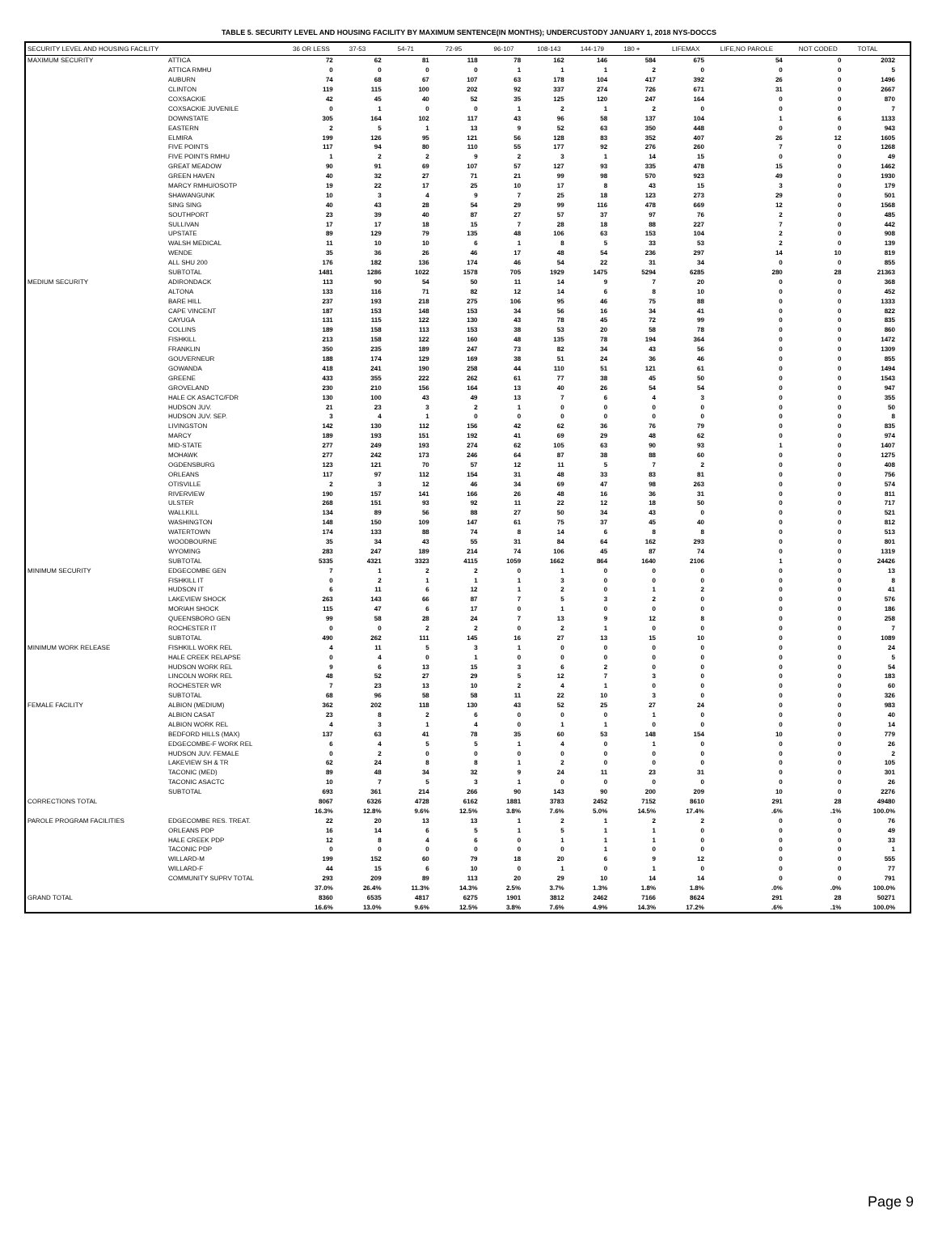TABLE 5. SECURITY LEVEL AND HOUSING FACILITY BY MAXIMUM SENTENCE(IN MONTHS); UNDERCUSTODY JANUARY 1, 2018 NYS-DOCCS
| SECURITY LEVEL AND HOUSING FACILITY | | 36 OR LESS | 37-53 | 54-71 | 72-95 | 96-107 | 108-143 | 144-179 | 180 + | LIFEMAX | LIFE,NO PAROLE | NOT CODED | TOTAL |
| --- | --- | --- | --- | --- | --- | --- | --- | --- | --- | --- | --- | --- | --- |
| MAXIMUM SECURITY | ATTICA | 72 | 62 | 81 | 118 | 78 | 162 | 146 | 584 | 675 | 54 | 0 | 2032 |
| | ATTICA RMHU | 0 | 0 | 0 | 0 | 1 | 1 | 1 | 2 | 0 | 0 | 0 | 5 |
| | AUBURN | 74 | 68 | 67 | 107 | 63 | 178 | 104 | 417 | 392 | 26 | 0 | 1496 |
| | CLINTON | 119 | 115 | 100 | 202 | 92 | 337 | 274 | 726 | 671 | 31 | 0 | 2667 |
| | COXSACKIE | 42 | 45 | 40 | 52 | 35 | 125 | 120 | 247 | 164 | 0 | 0 | 870 |
| | COXSACKIE JUVENILE | 0 | 1 | 0 | 0 | 1 | 2 | 1 | 2 | 0 | 0 | 0 | 7 |
| | DOWNSTATE | 305 | 164 | 102 | 117 | 43 | 96 | 58 | 137 | 104 | 1 | 6 | 1133 |
| | EASTERN | 2 | 5 | 1 | 13 | 9 | 52 | 63 | 350 | 448 | 0 | 0 | 943 |
| | ELMIRA | 199 | 126 | 95 | 121 | 56 | 128 | 83 | 352 | 407 | 26 | 12 | 1605 |
| | FIVE POINTS | 117 | 94 | 80 | 110 | 55 | 177 | 92 | 276 | 260 | 7 | 0 | 1268 |
| | FIVE POINTS RMHU | 1 | 2 | 2 | 9 | 2 | 3 | 1 | 14 | 15 | 0 | 0 | 49 |
| | GREAT MEADOW | 90 | 91 | 69 | 107 | 57 | 127 | 93 | 335 | 478 | 15 | 0 | 1462 |
| | GREEN HAVEN | 40 | 32 | 27 | 71 | 21 | 99 | 98 | 570 | 923 | 49 | 0 | 1930 |
| | MARCY RMHU/OSOTP | 19 | 22 | 17 | 25 | 10 | 17 | 8 | 43 | 15 | 3 | 0 | 179 |
| | SHAWANGUNK | 10 | 3 | 4 | 9 | 7 | 25 | 18 | 123 | 273 | 29 | 0 | 501 |
| | SING SING | 40 | 43 | 28 | 54 | 29 | 99 | 116 | 478 | 669 | 12 | 0 | 1568 |
| | SOUTHPORT | 23 | 39 | 40 | 87 | 27 | 57 | 37 | 97 | 76 | 2 | 0 | 485 |
| | SULLIVAN | 17 | 17 | 18 | 15 | 7 | 28 | 18 | 88 | 227 | 7 | 0 | 442 |
| | UPSTATE | 89 | 129 | 79 | 135 | 48 | 106 | 63 | 153 | 104 | 2 | 0 | 908 |
| | WALSH MEDICAL | 11 | 10 | 10 | 6 | 1 | 8 | 5 | 33 | 53 | 2 | 0 | 139 |
| | WENDE | 35 | 36 | 26 | 46 | 17 | 48 | 54 | 236 | 297 | 14 | 10 | 819 |
| | ALL SHU 200 | 176 | 182 | 136 | 174 | 46 | 54 | 22 | 31 | 34 | 0 | 0 | 855 |
| | SUBTOTAL | 1481 | 1286 | 1022 | 1578 | 705 | 1929 | 1475 | 5294 | 6285 | 280 | 28 | 21363 |
| MEDIUM SECURITY | ADIRONDACK | 113 | 90 | 54 | 50 | 11 | 14 | 9 | 7 | 20 | 0 | 0 | 368 |
| | ALTONA | 133 | 116 | 71 | 82 | 12 | 14 | 6 | 8 | 10 | 0 | 0 | 452 |
| | BARE HILL | 237 | 193 | 218 | 275 | 106 | 95 | 46 | 75 | 88 | 0 | 0 | 1333 |
| | CAPE VINCENT | 187 | 153 | 148 | 153 | 34 | 56 | 16 | 34 | 41 | 0 | 0 | 822 |
| | CAYUGA | 131 | 115 | 122 | 130 | 43 | 78 | 45 | 72 | 99 | 0 | 0 | 835 |
| | COLLINS | 189 | 158 | 113 | 153 | 38 | 53 | 20 | 58 | 78 | 0 | 0 | 860 |
| | FISHKILL | 213 | 158 | 122 | 160 | 48 | 135 | 78 | 194 | 364 | 0 | 0 | 1472 |
| | FRANKLIN | 350 | 235 | 189 | 247 | 73 | 82 | 34 | 43 | 56 | 0 | 0 | 1309 |
| | GOUVERNEUR | 188 | 174 | 129 | 169 | 38 | 51 | 24 | 36 | 46 | 0 | 0 | 855 |
| | GOWANDA | 418 | 241 | 190 | 258 | 44 | 110 | 51 | 121 | 61 | 0 | 0 | 1494 |
| | GREENE | 433 | 355 | 222 | 262 | 61 | 77 | 38 | 45 | 50 | 0 | 0 | 1543 |
| | GROVELAND | 230 | 210 | 156 | 164 | 13 | 40 | 26 | 54 | 54 | 0 | 0 | 947 |
| | HALE CK ASACTC/FDR | 130 | 100 | 43 | 49 | 13 | 7 | 6 | 4 | 3 | 0 | 0 | 355 |
| | HUDSON JUV. | 21 | 23 | 3 | 2 | 1 | 0 | 0 | 0 | 0 | 0 | 0 | 50 |
| | HUDSON JUV. SEP. | 3 | 4 | 1 | 0 | 0 | 0 | 0 | 0 | 0 | 0 | 0 | 8 |
| | LIVINGSTON | 142 | 130 | 112 | 156 | 42 | 62 | 36 | 76 | 79 | 0 | 0 | 835 |
| | MARCY | 189 | 193 | 151 | 192 | 41 | 69 | 29 | 48 | 62 | 0 | 0 | 974 |
| | MID-STATE | 277 | 249 | 193 | 274 | 62 | 105 | 63 | 90 | 93 | 1 | 0 | 1407 |
| | MOHAWK | 277 | 242 | 173 | 246 | 64 | 87 | 38 | 88 | 60 | 0 | 0 | 1275 |
| | OGDENSBURG | 123 | 121 | 70 | 57 | 12 | 11 | 5 | 7 | 2 | 0 | 0 | 408 |
| | ORLEANS | 117 | 97 | 112 | 154 | 31 | 48 | 33 | 83 | 81 | 0 | 0 | 756 |
| | OTISVILLE | 2 | 3 | 12 | 46 | 34 | 69 | 47 | 98 | 263 | 0 | 0 | 574 |
| | RIVERVIEW | 190 | 157 | 141 | 166 | 26 | 48 | 16 | 36 | 31 | 0 | 0 | 811 |
| | ULSTER | 268 | 151 | 93 | 92 | 11 | 22 | 12 | 18 | 50 | 0 | 0 | 717 |
| | WALLKILL | 134 | 89 | 56 | 88 | 27 | 50 | 34 | 43 | 0 | 0 | 0 | 521 |
| | WASHINGTON | 148 | 150 | 109 | 147 | 61 | 75 | 37 | 45 | 40 | 0 | 0 | 812 |
| | WATERTOWN | 174 | 133 | 88 | 74 | 8 | 14 | 6 | 8 | 8 | 0 | 0 | 513 |
| | WOODBOURNE | 35 | 34 | 43 | 55 | 31 | 84 | 64 | 162 | 293 | 0 | 0 | 801 |
| | WYOMING | 283 | 247 | 189 | 214 | 74 | 106 | 45 | 87 | 74 | 0 | 0 | 1319 |
| | SUBTOTAL | 5335 | 4321 | 3323 | 4115 | 1059 | 1662 | 864 | 1640 | 2106 | 1 | 0 | 24426 |
| MINIMUM SECURITY | EDGECOMBE GEN | 7 | 1 | 2 | 2 | 0 | 1 | 0 | 0 | 0 | 0 | 0 | 13 |
| | FISHKILL IT | 0 | 2 | 1 | 1 | 1 | 3 | 0 | 0 | 0 | 0 | 0 | 8 |
| | HUDSON IT | 6 | 11 | 6 | 12 | 1 | 2 | 0 | 1 | 2 | 0 | 0 | 41 |
| | LAKEVIEW SHOCK | 263 | 143 | 66 | 87 | 7 | 5 | 3 | 2 | 0 | 0 | 0 | 576 |
| | MORIAH SHOCK | 115 | 47 | 6 | 17 | 0 | 1 | 0 | 0 | 0 | 0 | 0 | 186 |
| | QUEENSBORO GEN | 99 | 58 | 28 | 24 | 7 | 13 | 9 | 12 | 8 | 0 | 0 | 258 |
| | ROCHESTER IT | 0 | 0 | 2 | 2 | 0 | 2 | 1 | 0 | 0 | 0 | 0 | 7 |
| | SUBTOTAL | 490 | 262 | 111 | 145 | 16 | 27 | 13 | 15 | 10 | 0 | 0 | 1089 |
| MINIMUM WORK RELEASE | FISHKILL WORK REL | 4 | 11 | 5 | 3 | 1 | 0 | 0 | 0 | 0 | 0 | 0 | 24 |
| | HALE CREEK RELAPSE | 0 | 4 | 0 | 1 | 0 | 0 | 0 | 0 | 0 | 0 | 0 | 5 |
| | HUDSON WORK REL | 9 | 6 | 13 | 15 | 3 | 6 | 2 | 0 | 0 | 0 | 0 | 54 |
| | LINCOLN WORK REL | 48 | 52 | 27 | 29 | 5 | 12 | 7 | 3 | 0 | 0 | 0 | 183 |
| | ROCHESTER WR | 7 | 23 | 13 | 10 | 2 | 4 | 1 | 0 | 0 | 0 | 0 | 60 |
| | SUBTOTAL | 68 | 96 | 58 | 58 | 11 | 22 | 10 | 3 | 0 | 0 | 0 | 326 |
| FEMALE FACILITY | ALBION (MEDIUM) | 362 | 202 | 118 | 130 | 43 | 52 | 25 | 27 | 24 | 0 | 0 | 983 |
| | ALBION CASAT | 23 | 8 | 2 | 6 | 0 | 0 | 0 | 1 | 0 | 0 | 0 | 40 |
| | ALBION WORK REL | 4 | 3 | 1 | 4 | 0 | 1 | 1 | 0 | 0 | 0 | 0 | 14 |
| | BEDFORD HILLS (MAX) | 137 | 63 | 41 | 78 | 35 | 60 | 53 | 148 | 154 | 10 | 0 | 779 |
| | EDGECOMBE-F WORK REL | 6 | 4 | 5 | 5 | 1 | 4 | 0 | 1 | 0 | 0 | 0 | 26 |
| | HUDSON JUV. FEMALE | 0 | 2 | 0 | 0 | 0 | 0 | 0 | 0 | 0 | 0 | 0 | 2 |
| | LAKEVIEW SH & TR | 62 | 24 | 8 | 8 | 1 | 2 | 0 | 0 | 0 | 0 | 0 | 105 |
| | TACONIC (MED) | 89 | 48 | 34 | 32 | 9 | 24 | 11 | 23 | 31 | 0 | 0 | 301 |
| | TACONIC ASACTC | 10 | 7 | 5 | 3 | 1 | 0 | 0 | 0 | 0 | 0 | 0 | 26 |
| | SUBTOTAL | 693 | 361 | 214 | 266 | 90 | 143 | 90 | 200 | 209 | 10 | 0 | 2276 |
| CORRECTIONS TOTAL | | 8067 | 6326 | 4728 | 6162 | 1881 | 3783 | 2452 | 7152 | 8610 | 291 | 28 | 49480 |
| | | 16.3% | 12.8% | 9.6% | 12.5% | 3.8% | 7.6% | 5.0% | 14.5% | 17.4% | .6% | .1% | 100.0% |
| PAROLE PROGRAM FACILITIES | EDGECOMBE RES. TREAT. | 22 | 20 | 13 | 13 | 1 | 2 | 1 | 2 | 2 | 0 | 0 | 76 |
| | ORLEANS PDP | 16 | 14 | 6 | 5 | 1 | 5 | 1 | 1 | 0 | 0 | 0 | 49 |
| | HALE CREEK PDP | 12 | 8 | 4 | 6 | 0 | 1 | 1 | 1 | 0 | 0 | 0 | 33 |
| | TACONIC PDP | 0 | 0 | 0 | 0 | 0 | 0 | 1 | 0 | 0 | 0 | 0 | 1 |
| | WILLARD-M | 199 | 152 | 60 | 79 | 18 | 20 | 6 | 9 | 12 | 0 | 0 | 555 |
| | WILLARD-F | 44 | 15 | 6 | 10 | 0 | 1 | 0 | 1 | 0 | 0 | 0 | 77 |
| | COMMUNITY SUPRV TOTAL | 293 | 209 | 89 | 113 | 20 | 29 | 10 | 14 | 14 | 0 | 0 | 791 |
| | | 37.0% | 26.4% | 11.3% | 14.3% | 2.5% | 3.7% | 1.3% | 1.8% | 1.8% | .0% | .0% | 100.0% |
| GRAND TOTAL | | 8360 | 6535 | 4817 | 6275 | 1901 | 3812 | 2462 | 7166 | 8624 | 291 | 28 | 50271 |
| | | 16.6% | 13.0% | 9.6% | 12.5% | 3.8% | 7.6% | 4.9% | 14.3% | 17.2% | .6% | .1% | 100.0% |
Page 9